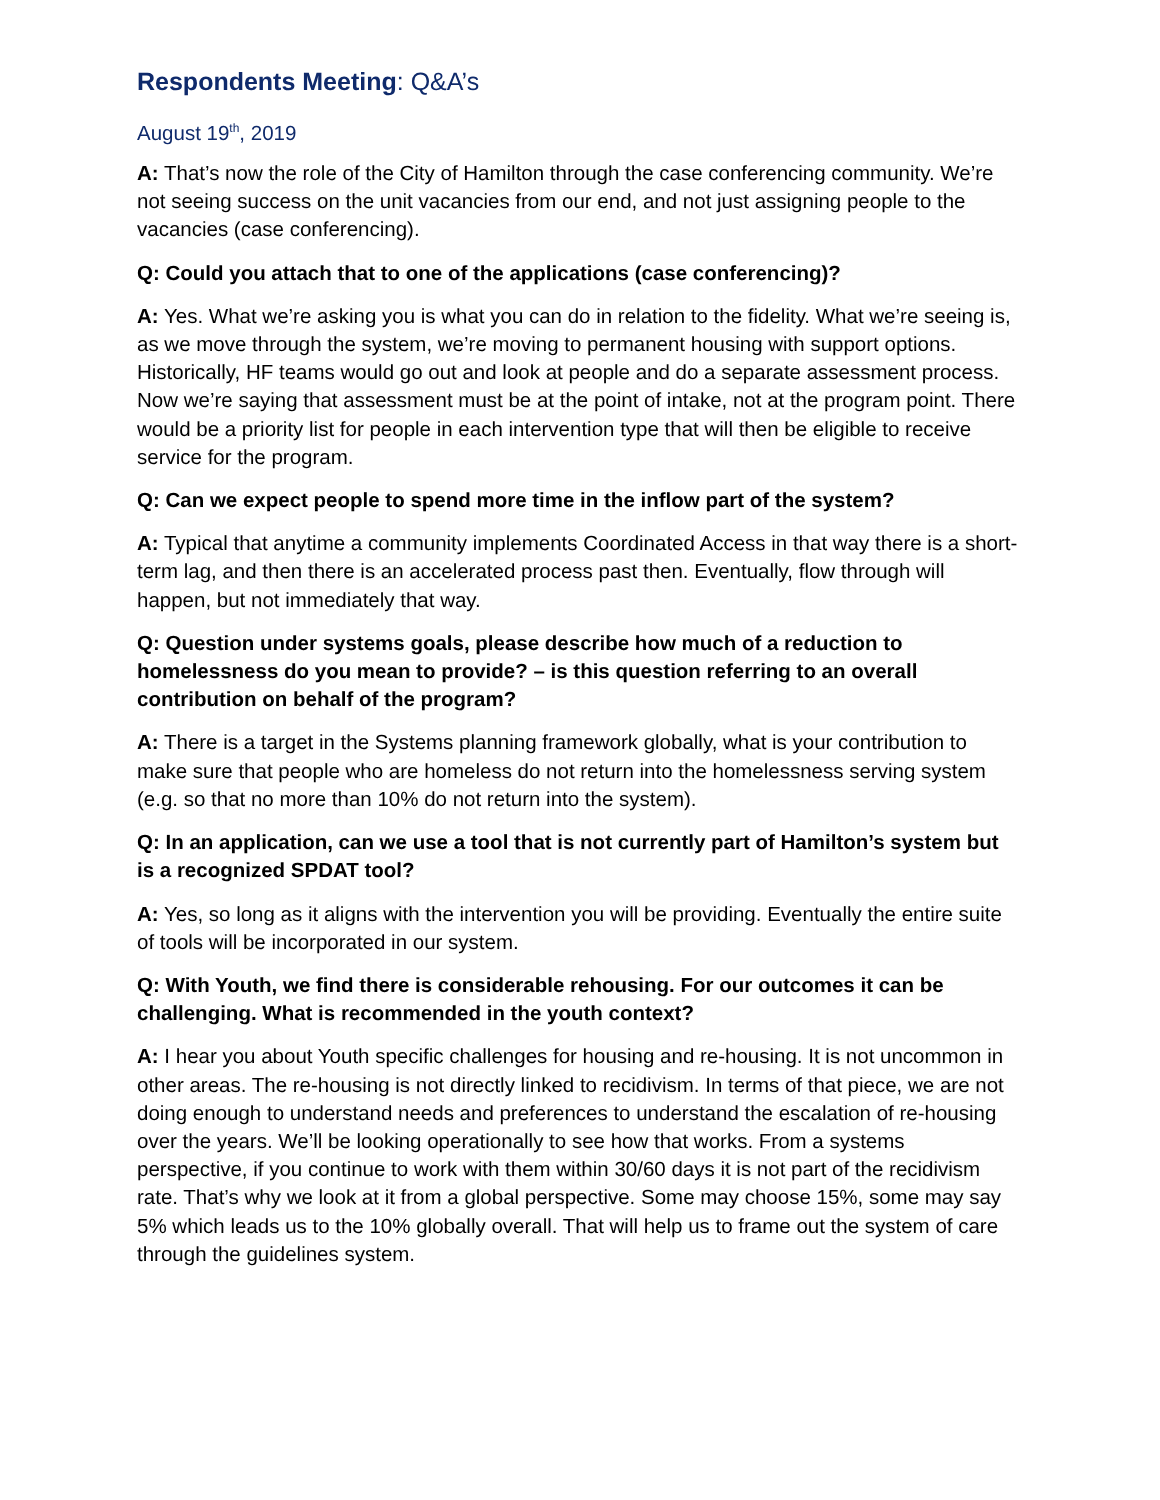Respondents Meeting: Q&A’s
August 19<sup>th</sup>, 2019
A: That’s now the role of the City of Hamilton through the case conferencing community. We’re not seeing success on the unit vacancies from our end, and not just assigning people to the vacancies (case conferencing).
Q: Could you attach that to one of the applications (case conferencing)?
A: Yes. What we’re asking you is what you can do in relation to the fidelity. What we’re seeing is, as we move through the system, we’re moving to permanent housing with support options. Historically, HF teams would go out and look at people and do a separate assessment process. Now we’re saying that assessment must be at the point of intake, not at the program point. There would be a priority list for people in each intervention type that will then be eligible to receive service for the program.
Q: Can we expect people to spend more time in the inflow part of the system?
A: Typical that anytime a community implements Coordinated Access in that way there is a short-term lag, and then there is an accelerated process past then. Eventually, flow through will happen, but not immediately that way.
Q: Question under systems goals, please describe how much of a reduction to homelessness do you mean to provide? – is this question referring to an overall contribution on behalf of the program?
A: There is a target in the Systems planning framework globally, what is your contribution to make sure that people who are homeless do not return into the homelessness serving system (e.g. so that no more than 10% do not return into the system).
Q: In an application, can we use a tool that is not currently part of Hamilton’s system but is a recognized SPDAT tool?
A: Yes, so long as it aligns with the intervention you will be providing. Eventually the entire suite of tools will be incorporated in our system.
Q: With Youth, we find there is considerable rehousing. For our outcomes it can be challenging. What is recommended in the youth context?
A: I hear you about Youth specific challenges for housing and re-housing. It is not uncommon in other areas. The re-housing is not directly linked to recidivism. In terms of that piece, we are not doing enough to understand needs and preferences to understand the escalation of re-housing over the years. We’ll be looking operationally to see how that works. From a systems perspective, if you continue to work with them within 30/60 days it is not part of the recidivism rate. That’s why we look at it from a global perspective. Some may choose 15%, some may say 5% which leads us to the 10% globally overall. That will help us to frame out the system of care through the guidelines system.